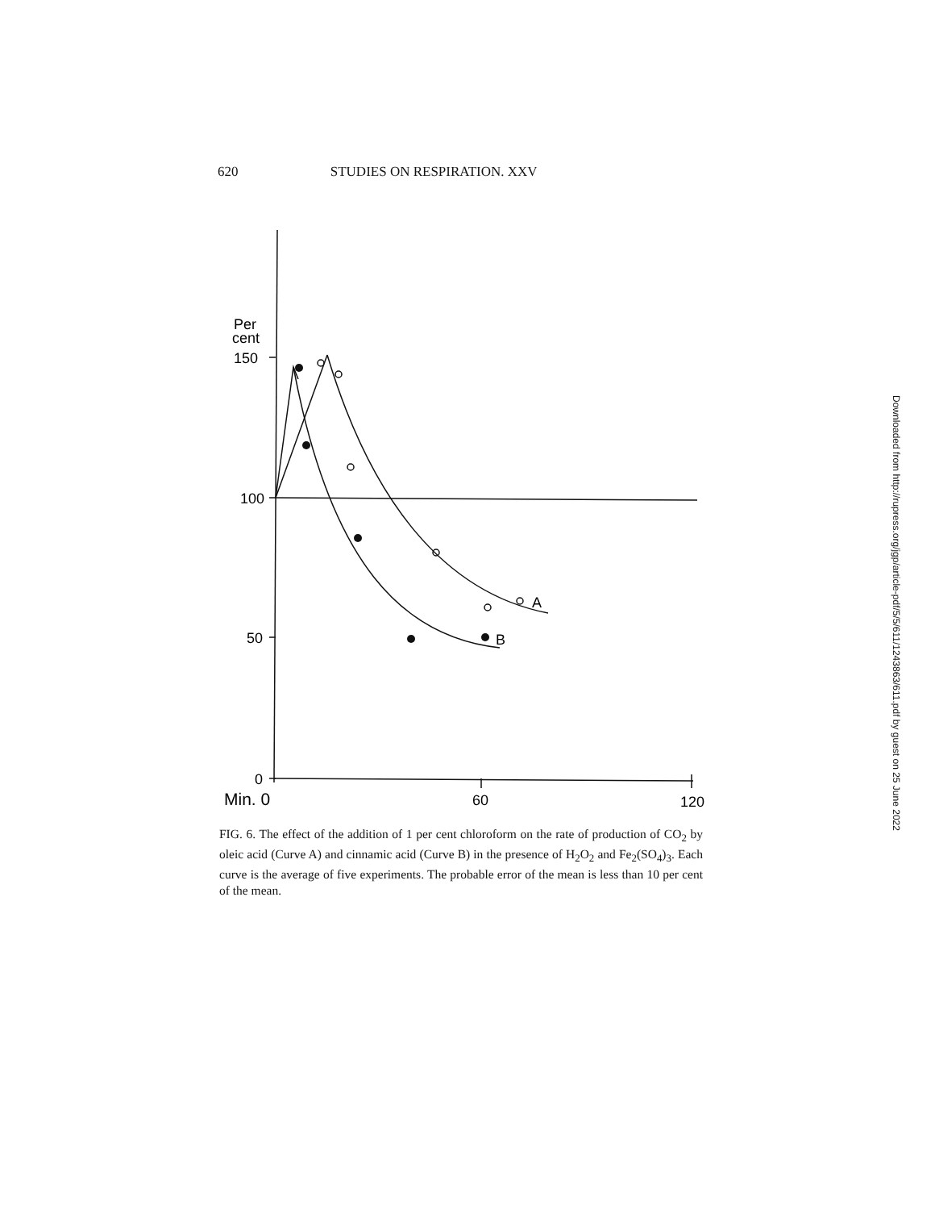620 STUDIES ON RESPIRATION. XXV
Per
cent
150
100
50
0
A
B
Min. 0
60
120
FIG. 6. The effect of the addition of 1 per cent chloroform on the rate of production of CO<sub>2</sub> by oleic acid (Curve A) and cinnamic acid (Curve B) in the presence of H<sub>2</sub>O<sub>2</sub> and Fe<sub>2</sub>(SO<sub>4</sub>)<sub>3</sub>. Each curve is the average of five experiments. The probable error of the mean is less than 10 per cent of the mean.
Downloaded from http://rupress.org/jgp/article-pdf/5/5/611/1243863/611.pdf by guest on 25 June 2022